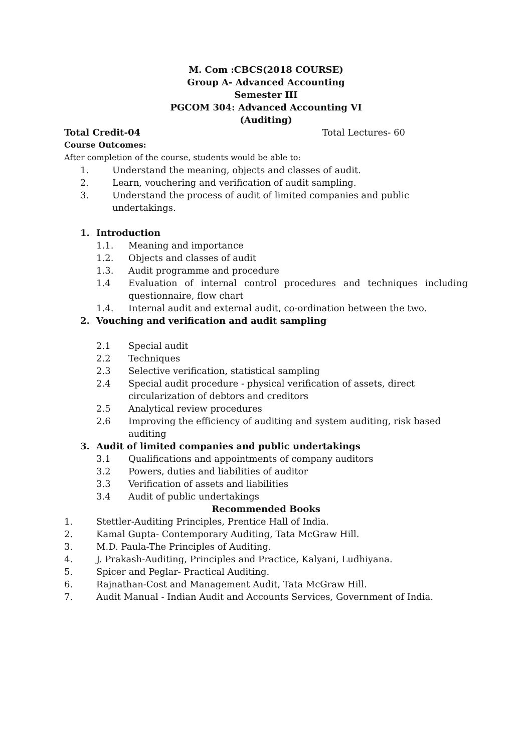M. Com :CBCS(2018 COURSE)
Group A- Advanced Accounting
Semester III
PGCOM 304: Advanced Accounting VI
(Auditing)
Total Credit-04 Total Lectures- 60
Course Outcomes:
After completion of the course, students would be able to:
1. Understand the meaning, objects and classes of audit.
2. Learn, vouchering and verification of audit sampling.
3. Understand the process of audit of limited companies and public undertakings.
1. Introduction
1.1. Meaning and importance
1.2. Objects and classes of audit
1.3. Audit programme and procedure
1.4 Evaluation of internal control procedures and techniques including questionnaire, flow chart
1.4. Internal audit and external audit, co-ordination between the two.
2. Vouching and verification and audit sampling
2.1 Special audit
2.2 Techniques
2.3 Selective verification, statistical sampling
2.4 Special audit procedure - physical verification of assets, direct
circularization of debtors and creditors
2.5 Analytical review procedures
2.6 Improving the efficiency of auditing and system auditing, risk based
auditing
3. Audit of limited companies and public undertakings
3.1 Qualifications and appointments of company auditors
3.2 Powers, duties and liabilities of auditor
3.3 Verification of assets and liabilities
3.4 Audit of public undertakings
Recommended Books
1. Stettler-Auditing Principles, Prentice Hall of India.
2. Kamal Gupta- Contemporary Auditing, Tata McGraw Hill.
3. M.D. Paula-The Principles of Auditing.
4. J. Prakash-Auditing, Principles and Practice, Kalyani, Ludhiyana.
5. Spicer and Peglar- Practical Auditing.
6. Rajnathan-Cost and Management Audit, Tata McGraw Hill.
7. Audit Manual - Indian Audit and Accounts Services, Government of India.